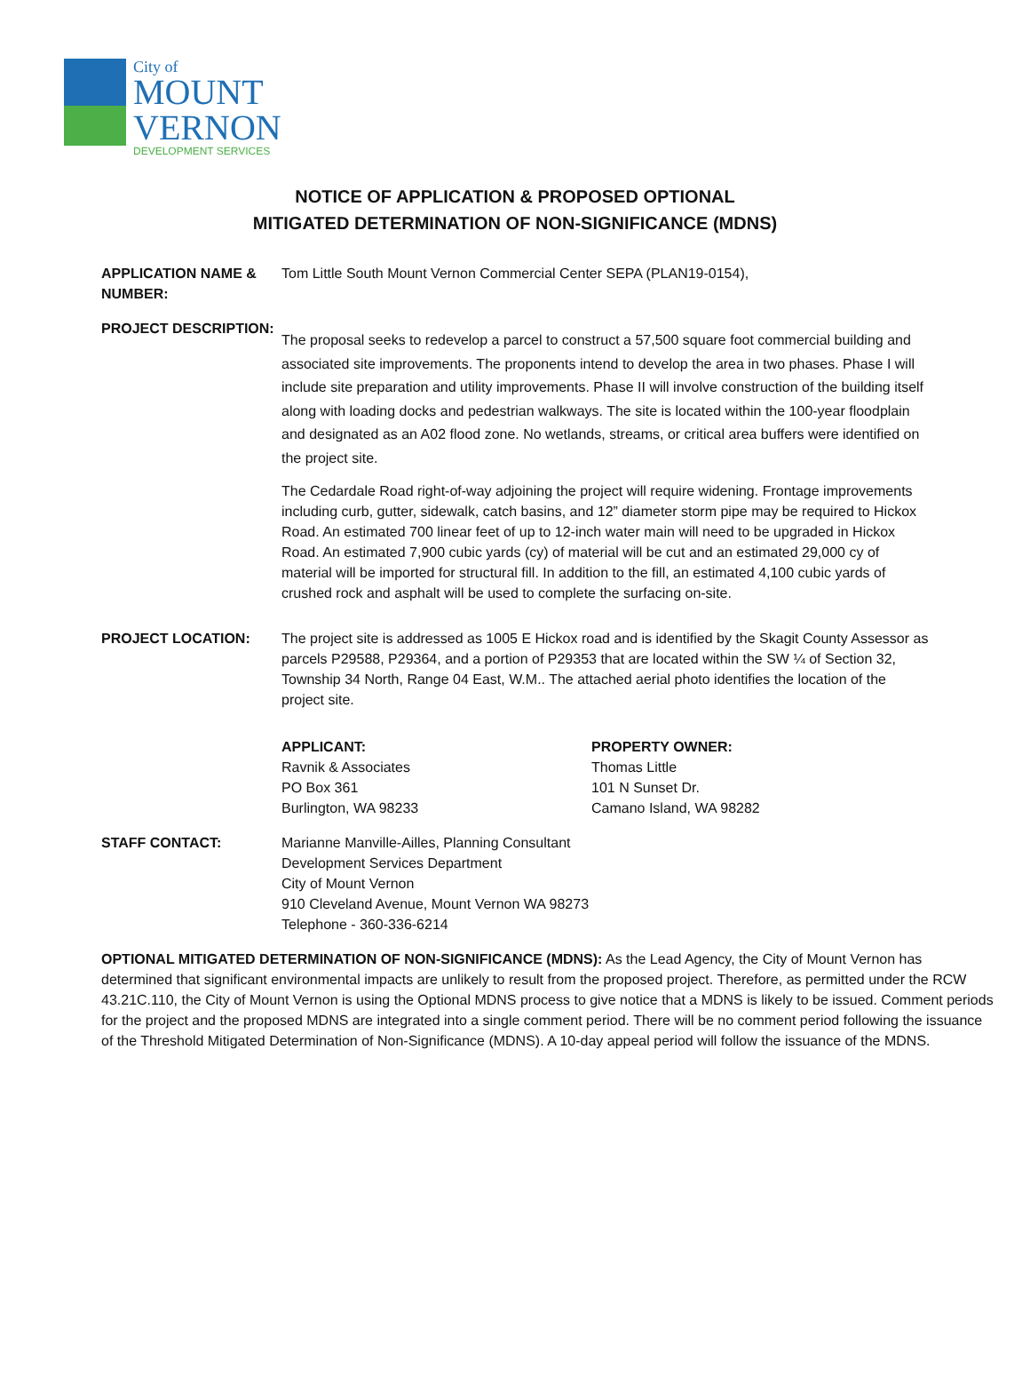City of
MOUNT
VERNON
DEVELOPMENT SERVICES
NOTICE OF APPLICATION & PROPOSED OPTIONAL
MITIGATED DETERMINATION OF NON-SIGNIFICANCE (MDNS)
APPLICATION NAME & NUMBER:
Tom Little South Mount Vernon Commercial Center SEPA (PLAN19-0154),
PROJECT DESCRIPTION:
The proposal seeks to redevelop a parcel to construct a 57,500 square foot commercial building and associated site improvements. The proponents intend to develop the area in two phases. Phase I will include site preparation and utility improvements. Phase II will involve construction of the building itself along with loading docks and pedestrian walkways. The site is located within the 100-year floodplain and designated as an A02 flood zone. No wetlands, streams, or critical area buffers were identified on the project site.
The Cedardale Road right-of-way adjoining the project will require widening. Frontage improvements including curb, gutter, sidewalk, catch basins, and 12” diameter storm pipe may be required to Hickox Road. An estimated 700 linear feet of up to 12-inch water main will need to be upgraded in Hickox Road. An estimated 7,900 cubic yards (cy) of material will be cut and an estimated 29,000 cy of material will be imported for structural fill. In addition to the fill, an estimated 4,100 cubic yards of crushed rock and asphalt will be used to complete the surfacing on-site.
PROJECT LOCATION: The project site is addressed as 1005 E Hickox road and is identified by the Skagit County Assessor as parcels P29588, P29364, and a portion of P29353 that are located within the SW ¼ of Section 32, Township 34 North, Range 04 East, W.M.. The attached aerial photo identifies the location of the project site.
APPLICANT:
Ravnik & Associates
PO Box 361
Burlington, WA 98233
PROPERTY OWNER:
Thomas Little
101 N Sunset Dr.
Camano Island, WA 98282
STAFF CONTACT: Marianne Manville-Ailles, Planning Consultant
Development Services Department
City of Mount Vernon
910 Cleveland Avenue, Mount Vernon WA 98273
Telephone - 360-336-6214
OPTIONAL MITIGATED DETERMINATION OF NON-SIGNIFICANCE (MDNS): As the Lead Agency, the City of Mount Vernon has determined that significant environmental impacts are unlikely to result from the proposed project. Therefore, as permitted under the RCW 43.21C.110, the City of Mount Vernon is using the Optional MDNS process to give notice that a MDNS is likely to be issued. Comment periods for the project and the proposed MDNS are integrated into a single comment period. There will be no comment period following the issuance of the Threshold Mitigated Determination of Non-Significance (MDNS). A 10-day appeal period will follow the issuance of the MDNS.